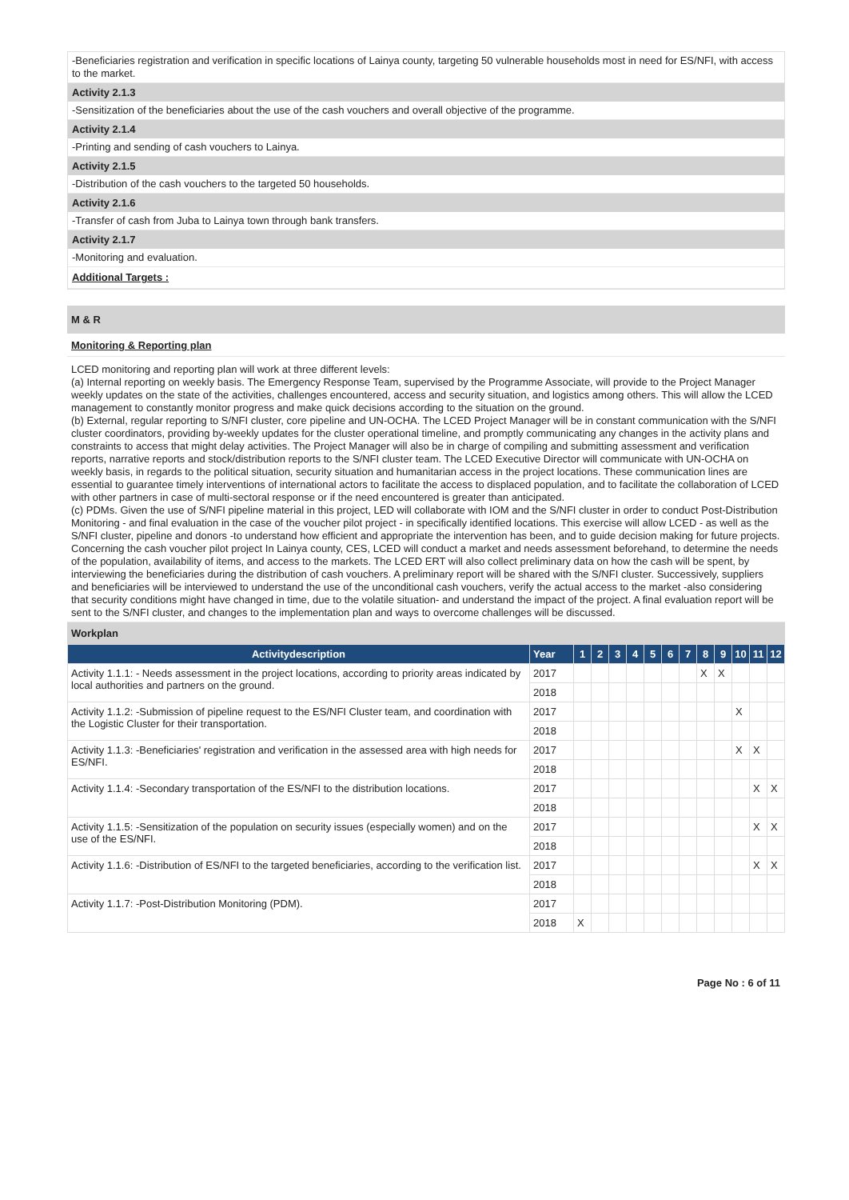-Beneficiaries registration and verification in specific locations of Lainya county, targeting 50 vulnerable households most in need for ES/NFI, with access to the market.
Activity 2.1.3
-Sensitization of the beneficiaries about the use of the cash vouchers and overall objective of the programme.
Activity 2.1.4
-Printing and sending of cash vouchers to Lainya.
Activity 2.1.5
-Distribution of the cash vouchers to the targeted 50 households.
Activity 2.1.6
-Transfer of cash from Juba to Lainya town through bank transfers.
Activity 2.1.7
-Monitoring and evaluation.
Additional Targets :
M & R
Monitoring & Reporting plan
LCED monitoring and reporting plan will work at three different levels:
(a) Internal reporting on weekly basis. The Emergency Response Team, supervised by the Programme Associate, will provide to the Project Manager weekly updates on the state of the activities, challenges encountered, access and security situation, and logistics among others. This will allow the LCED management to constantly monitor progress and make quick decisions according to the situation on the ground.
(b) External, regular reporting to S/NFI cluster, core pipeline and UN-OCHA. The LCED Project Manager will be in constant communication with the S/NFI cluster coordinators, providing by-weekly updates for the cluster operational timeline, and promptly communicating any changes in the activity plans and constraints to access that might delay activities. The Project Manager will also be in charge of compiling and submitting assessment and verification reports, narrative reports and stock/distribution reports to the S/NFI cluster team. The LCED Executive Director will communicate with UN-OCHA on weekly basis, in regards to the political situation, security situation and humanitarian access in the project locations. These communication lines are essential to guarantee timely interventions of international actors to facilitate the access to displaced population, and to facilitate the collaboration of LCED with other partners in case of multi-sectoral response or if the need encountered is greater than anticipated.
(c) PDMs. Given the use of S/NFI pipeline material in this project, LED will collaborate with IOM and the S/NFI cluster in order to conduct Post-Distribution Monitoring - and final evaluation in the case of the voucher pilot project - in specifically identified locations. This exercise will allow LCED - as well as the S/NFI cluster, pipeline and donors -to understand how efficient and appropriate the intervention has been, and to guide decision making for future projects.
Concerning the cash voucher pilot project In Lainya county, CES, LCED will conduct a market and needs assessment beforehand, to determine the needs of the population, availability of items, and access to the markets. The LCED ERT will also collect preliminary data on how the cash will be spent, by interviewing the beneficiaries during the distribution of cash vouchers. A preliminary report will be shared with the S/NFI cluster. Successively, suppliers and beneficiaries will be interviewed to understand the use of the unconditional cash vouchers, verify the actual access to the market -also considering that security conditions might have changed in time, due to the volatile situation- and understand the impact of the project. A final evaluation report will be sent to the S/NFI cluster, and changes to the implementation plan and ways to overcome challenges will be discussed.
Workplan
| Activitydescription | Year | 1 | 2 | 3 | 4 | 5 | 6 | 7 | 8 | 9 | 10 | 11 | 12 |
| --- | --- | --- | --- | --- | --- | --- | --- | --- | --- | --- | --- | --- | --- |
| Activity 1.1.1: - Needs assessment in the project locations, according to priority areas indicated by local authorities and partners on the ground. | 2017 | | | | | | | | X | X | | | |
| | 2018 | | | | | | | | | | | | |
| Activity 1.1.2: -Submission of pipeline request to the ES/NFI Cluster team, and coordination with the Logistic Cluster for their transportation. | 2017 | | | | | | | | | | X | | |
| | 2018 | | | | | | | | | | | | |
| Activity 1.1.3: -Beneficiaries' registration and verification in the assessed area with high needs for ES/NFI. | 2017 | | | | | | | | | | X | X | |
| | 2018 | | | | | | | | | | | | |
| Activity 1.1.4: -Secondary transportation of the ES/NFI to the distribution locations. | 2017 | | | | | | | | | | | X | X |
| | 2018 | | | | | | | | | | | | |
| Activity 1.1.5: -Sensitization of the population on security issues (especially women) and on the use of the ES/NFI. | 2017 | | | | | | | | | | | X | X |
| | 2018 | | | | | | | | | | | | |
| Activity 1.1.6: -Distribution of ES/NFI to the targeted beneficiaries, according to the verification list. | 2017 | | | | | | | | | | | X | X |
| | 2018 | | | | | | | | | | | | |
| Activity 1.1.7: -Post-Distribution Monitoring (PDM). | 2017 | | | | | | | | | | | | |
| | 2018 | X | | | | | | | | | | | |
Page No : 6 of 11